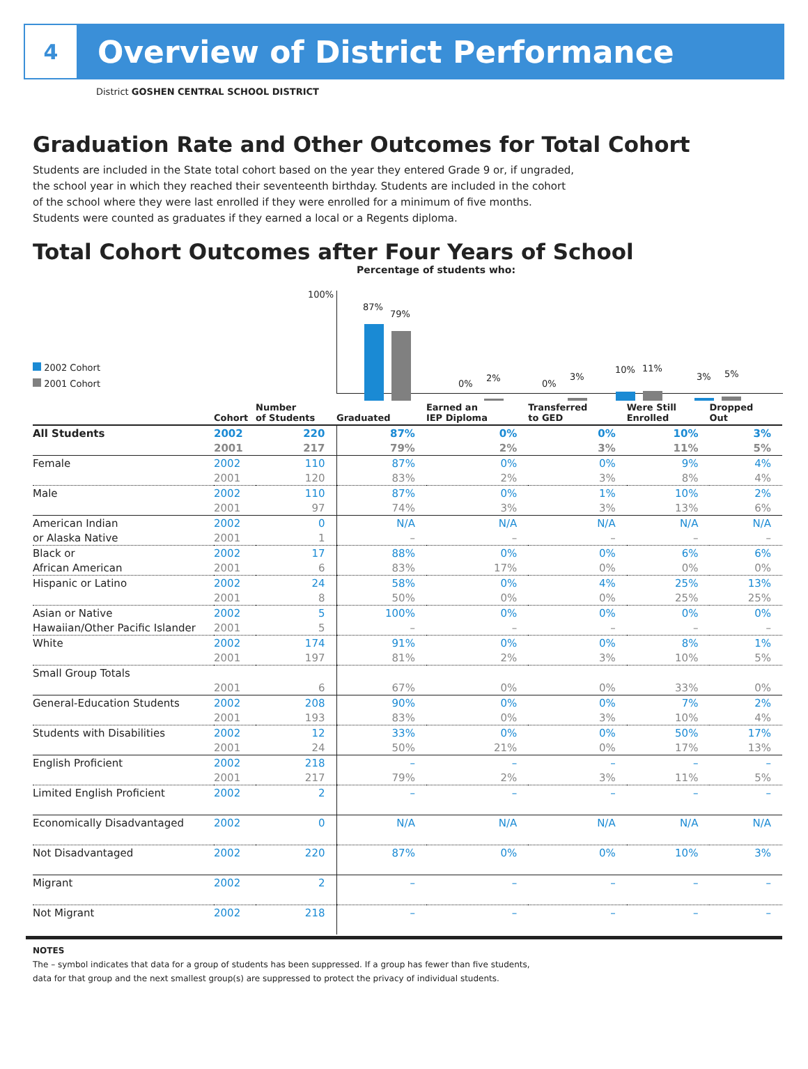4
Overview of District Performance
District GOSHEN CENTRAL SCHOOL DISTRICT
Graduation Rate and Other Outcomes for Total Cohort
Students are included in the State total cohort based on the year they entered Grade 9 or, if ungraded, the school year in which they reached their seventeenth birthday. Students are included in the cohort of the school where they were last enrolled if they were enrolled for a minimum of five months. Students were counted as graduates if they earned a local or a Regents diploma.
Total Cohort Outcomes after Four Years of School
Percentage of students who:
100%
87%
79%
0%
2%
0%
3%
10% 11%
3% 5%
2002 Cohort
2001 Cohort
| | Cohort | Number of Students | Graduated | Earned an IEP Diploma | Transferred to GED | Were Still Enrolled | Dropped Out |
| --- | --- | --- | --- | --- | --- | --- | --- |
| All Students | 2002 | 220 | 87% | 0% | 0% | 10% | 3% |
| | 2001 | 217 | 79% | 2% | 3% | 11% | 5% |
| Female | 2002 | 110 | 87% | 0% | 0% | 9% | 4% |
| | 2001 | 120 | 83% | 2% | 3% | 8% | 4% |
| Male | 2002 | 110 | 87% | 0% | 1% | 10% | 2% |
| | 2001 | 97 | 74% | 3% | 3% | 13% | 6% |
| American Indian | 2002 | 0 | N/A | N/A | N/A | N/A | N/A |
| or Alaska Native | 2001 | 1 | – | – | – | – | – |
| Black or | 2002 | 17 | 88% | 0% | 0% | 6% | 6% |
| African American | 2001 | 6 | 83% | 17% | 0% | 0% | 0% |
| Hispanic or Latino | 2002 | 24 | 58% | 0% | 4% | 25% | 13% |
| | 2001 | 8 | 50% | 0% | 0% | 25% | 25% |
| Asian or Native | 2002 | 5 | 100% | 0% | 0% | 0% | 0% |
| Hawaiian/Other Pacific Islander | 2001 | 5 | – | – | – | – | – |
| White | 2002 | 174 | 91% | 0% | 0% | 8% | 1% |
| | 2001 | 197 | 81% | 2% | 3% | 10% | 5% |
| Small Group Totals | | | | | | | |
| | 2001 | 6 | 67% | 0% | 0% | 33% | 0% |
| General-Education Students | 2002 | 208 | 90% | 0% | 0% | 7% | 2% |
| | 2001 | 193 | 83% | 0% | 3% | 10% | 4% |
| Students with Disabilities | 2002 | 12 | 33% | 0% | 0% | 50% | 17% |
| | 2001 | 24 | 50% | 21% | 0% | 17% | 13% |
| English Proficient | 2002 | 218 | – | – | – | – | – |
| | 2001 | 217 | 79% | 2% | 3% | 11% | 5% |
| Limited English Proficient | 2002 | 2 | – | – | – | – | – |
| Economically Disadvantaged | 2002 | 0 | N/A | N/A | N/A | N/A | N/A |
| Not Disadvantaged | 2002 | 220 | 87% | 0% | 0% | 10% | 3% |
| Migrant | 2002 | 2 | – | – | – | – | – |
| Not Migrant | 2002 | 218 | – | – | – | – | – |
NOTES
The – symbol indicates that data for a group of students has been suppressed. If a group has fewer than five students,
data for that group and the next smallest group(s) are suppressed to protect the privacy of individual students.